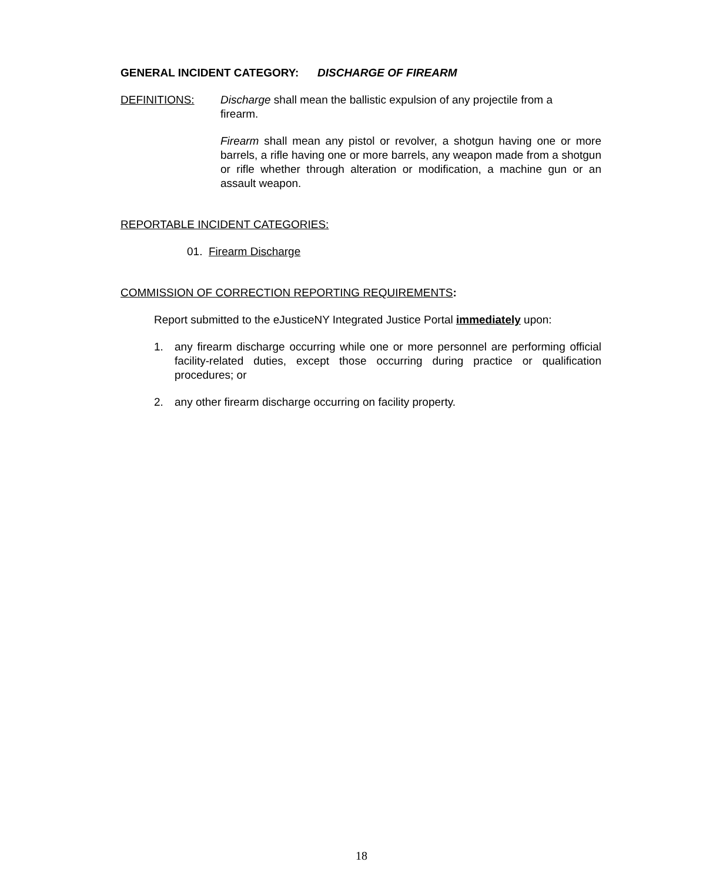GENERAL INCIDENT CATEGORY: DISCHARGE OF FIREARM
DEFINITIONS: Discharge shall mean the ballistic expulsion of any projectile from a firearm.
Firearm shall mean any pistol or revolver, a shotgun having one or more barrels, a rifle having one or more barrels, any weapon made from a shotgun or rifle whether through alteration or modification, a machine gun or an assault weapon.
REPORTABLE INCIDENT CATEGORIES:
01. Firearm Discharge
COMMISSION OF CORRECTION REPORTING REQUIREMENTS:
Report submitted to the eJusticeNY Integrated Justice Portal immediately upon:
1. any firearm discharge occurring while one or more personnel are performing official facility-related duties, except those occurring during practice or qualification procedures; or
2. any other firearm discharge occurring on facility property.
18